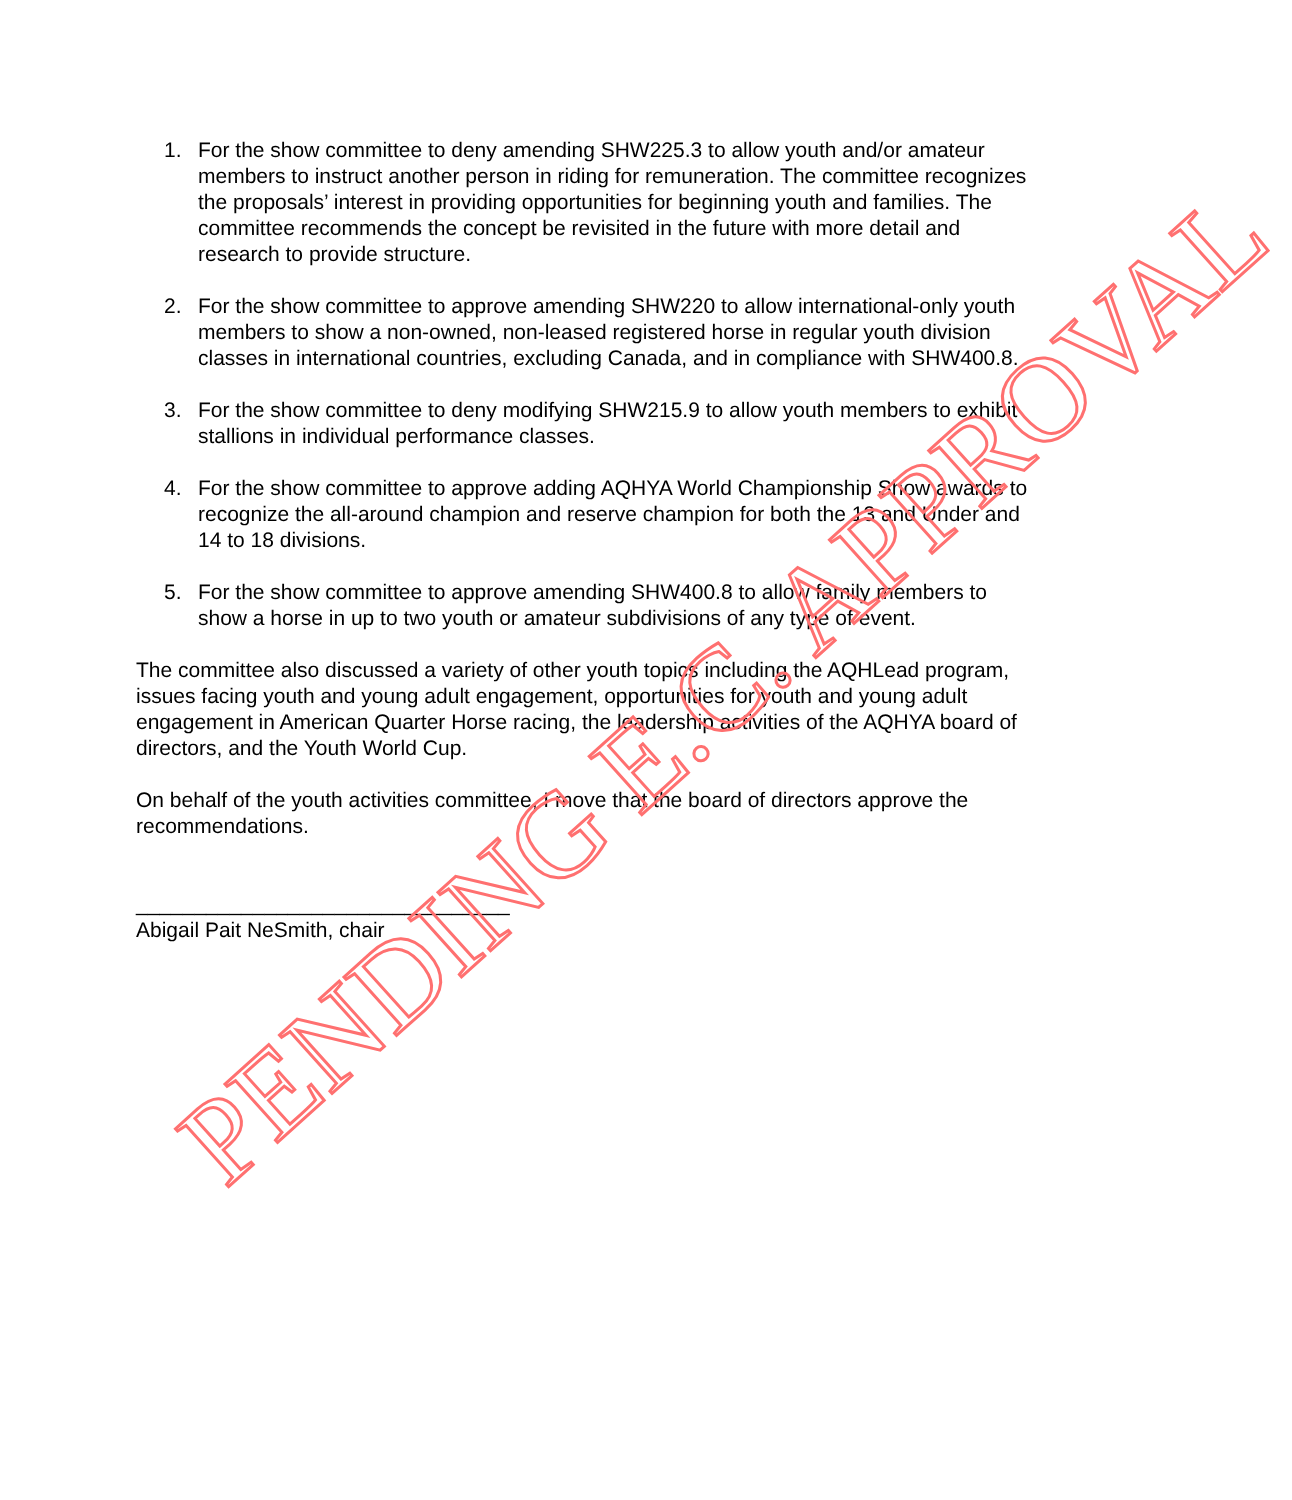1. For the show committee to deny amending SHW225.3 to allow youth and/or amateur members to instruct another person in riding for remuneration. The committee recognizes the proposals’ interest in providing opportunities for beginning youth and families. The committee recommends the concept be revisited in the future with more detail and research to provide structure.
2. For the show committee to approve amending SHW220 to allow international-only youth members to show a non-owned, non-leased registered horse in regular youth division classes in international countries, excluding Canada, and in compliance with SHW400.8.
3. For the show committee to deny modifying SHW215.9 to allow youth members to exhibit stallions in individual performance classes.
4. For the show committee to approve adding AQHYA World Championship Show awards to recognize the all-around champion and reserve champion for both the 13 and Under and 14 to 18 divisions.
5. For the show committee to approve amending SHW400.8 to allow family members to show a horse in up to two youth or amateur subdivisions of any type of event.
The committee also discussed a variety of other youth topics including the AQHLead program, issues facing youth and young adult engagement, opportunities for youth and young adult engagement in American Quarter Horse racing, the leadership activities of the AQHYA board of directors, and the Youth World Cup.
On behalf of the youth activities committee, I move that the board of directors approve the recommendations.
________________________________
Abigail Pait NeSmith, chair
PENDING E.C. APPROVAL